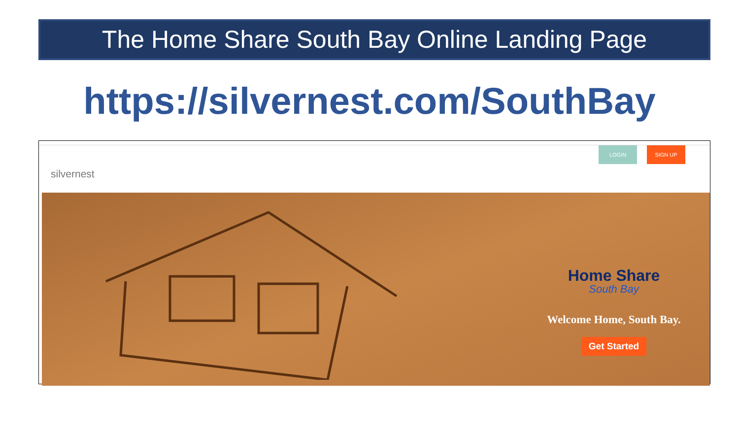The Home Share South Bay Online Landing Page
https://silvernest.com/SouthBay
silvernest
LOGIN SIGN UP
Home Share
South Bay
Welcome Home, South Bay.
Get Started